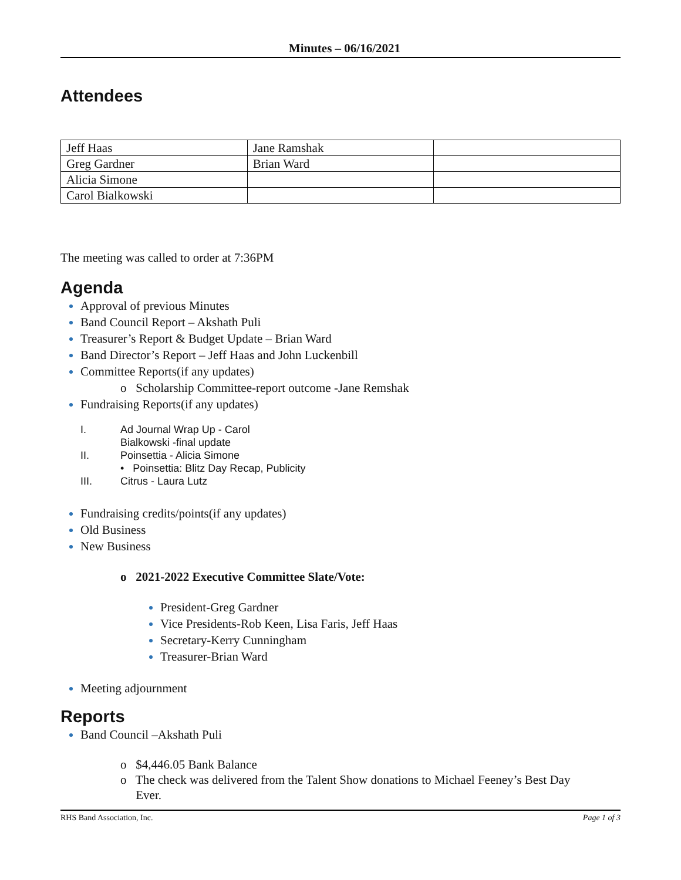Minutes – 06/16/2021
Attendees
| Jeff Haas | Jane Ramshak | |
| Greg Gardner | Brian Ward | |
| Alicia Simone | | |
| Carol Bialkowski | | |
The meeting was called to order at 7:36PM
Agenda
Approval of previous Minutes
Band Council Report – Akshath Puli
Treasurer’s Report & Budget Update – Brian Ward
Band Director’s Report – Jeff Haas and John Luckenbill
Committee Reports(if any updates)
o Scholarship Committee-report outcome -Jane Remshak
Fundraising Reports(if any updates)
I. Ad Journal Wrap Up - Carol
Bialkowski -final update
II. Poinsettia - Alicia Simone
• Poinsettia: Blitz Day Recap, Publicity
III. Citrus - Laura Lutz
Fundraising credits/points(if any updates)
Old Business
New Business
o 2021-2022 Executive Committee Slate/Vote:
President-Greg Gardner
Vice Presidents-Rob Keen, Lisa Faris, Jeff Haas
Secretary-Kerry Cunningham
Treasurer-Brian Ward
Meeting adjournment
Reports
Band Council –Akshath Puli
o $4,446.05 Bank Balance
o The check was delivered from the Talent Show donations to Michael Feeney’s Best Day
Ever.
RHS Band Association, Inc. Page 1 of 3